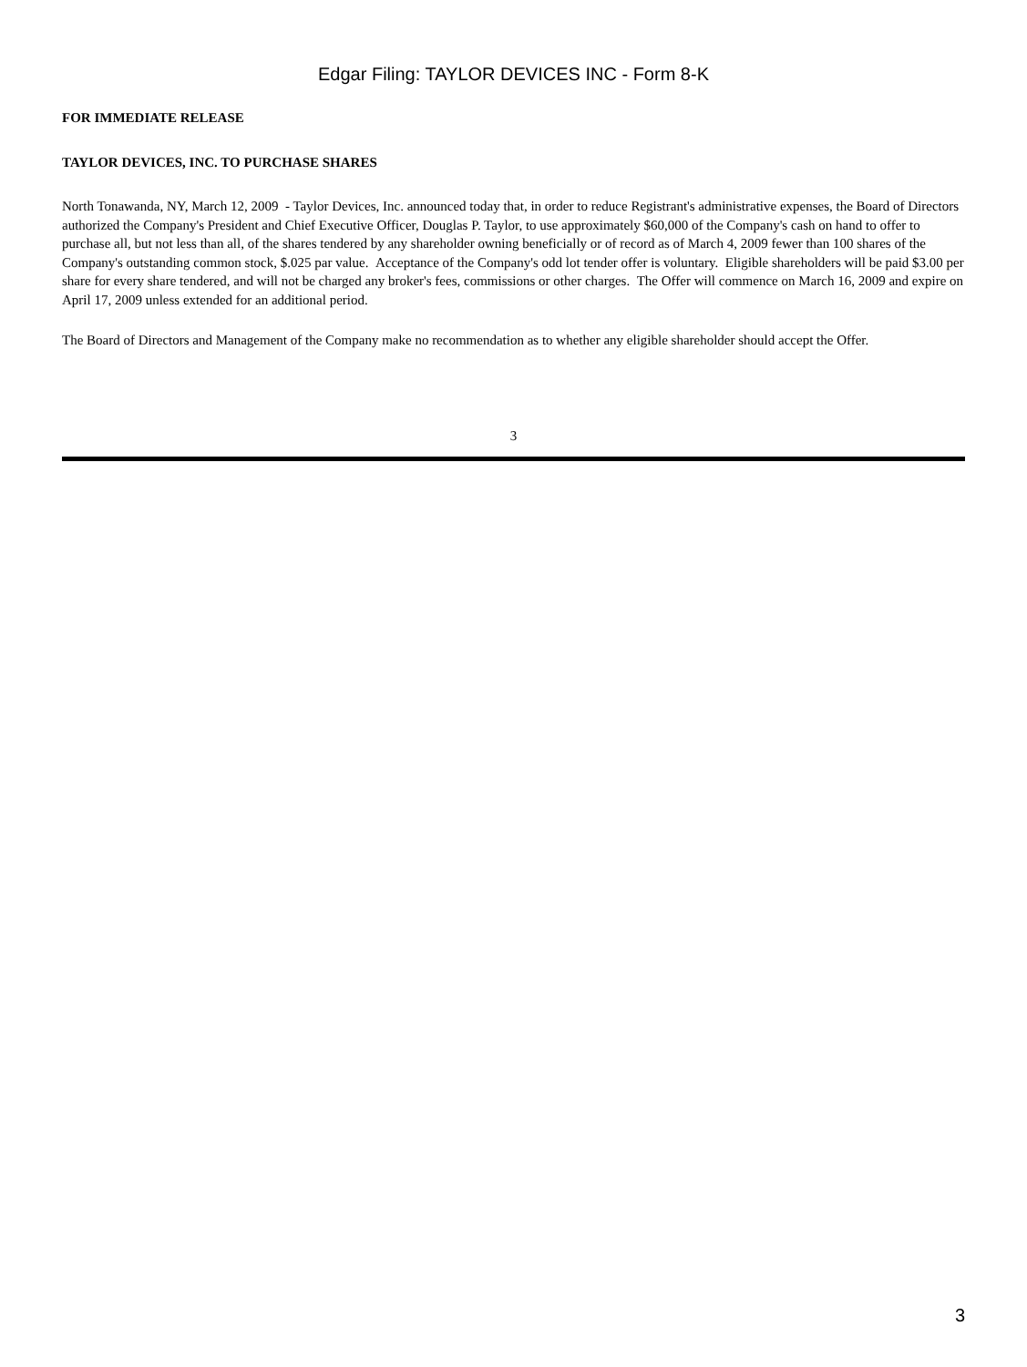Edgar Filing: TAYLOR DEVICES INC - Form 8-K
FOR IMMEDIATE RELEASE
TAYLOR DEVICES, INC. TO PURCHASE SHARES
North Tonawanda, NY, March 12, 2009 - Taylor Devices, Inc. announced today that, in order to reduce Registrant's administrative expenses, the Board of Directors authorized the Company's President and Chief Executive Officer, Douglas P. Taylor, to use approximately $60,000 of the Company's cash on hand to offer to purchase all, but not less than all, of the shares tendered by any shareholder owning beneficially or of record as of March 4, 2009 fewer than 100 shares of the Company's outstanding common stock, $.025 par value. Acceptance of the Company's odd lot tender offer is voluntary. Eligible shareholders will be paid $3.00 per share for every share tendered, and will not be charged any broker's fees, commissions or other charges. The Offer will commence on March 16, 2009 and expire on April 17, 2009 unless extended for an additional period.
The Board of Directors and Management of the Company make no recommendation as to whether any eligible shareholder should accept the Offer.
3
3